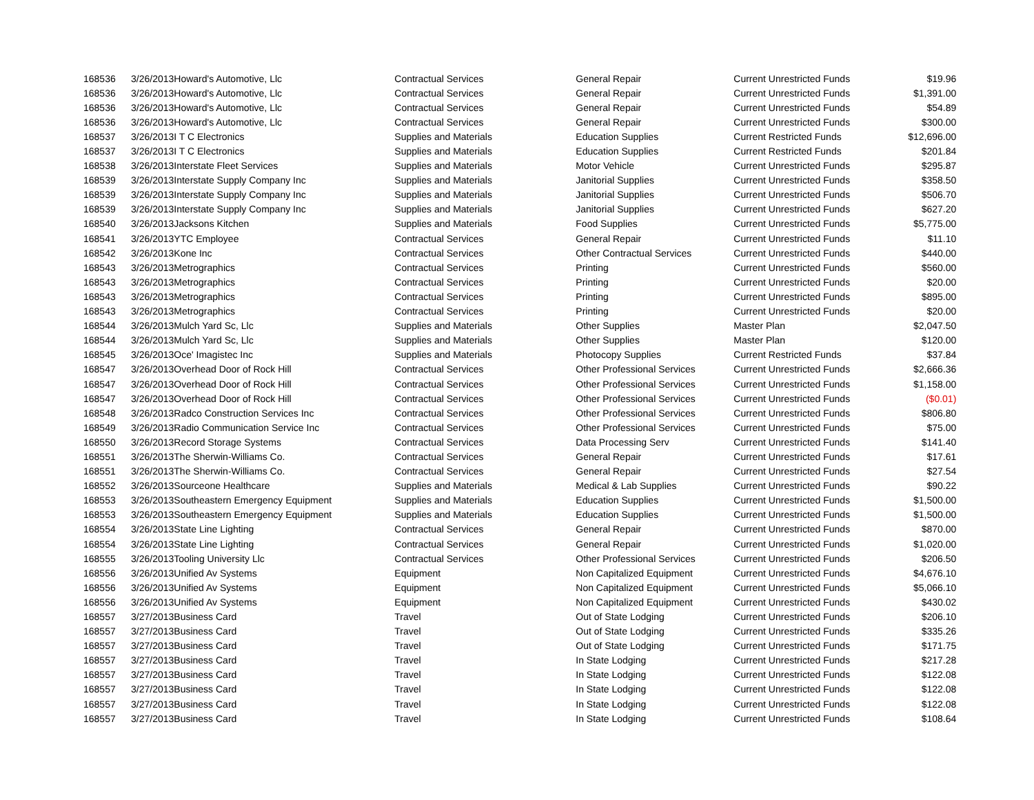| 168536 | 3/26/2013 | Howard's Automotive, Llc | Contractual Services | General Repair | Current Unrestricted Funds | $19.96 |
| 168536 | 3/26/2013 | Howard's Automotive, Llc | Contractual Services | General Repair | Current Unrestricted Funds | $1,391.00 |
| 168536 | 3/26/2013 | Howard's Automotive, Llc | Contractual Services | General Repair | Current Unrestricted Funds | $54.89 |
| 168536 | 3/26/2013 | Howard's Automotive, Llc | Contractual Services | General Repair | Current Unrestricted Funds | $300.00 |
| 168537 | 3/26/2013 | I T C Electronics | Supplies and Materials | Education Supplies | Current Restricted Funds | $12,696.00 |
| 168537 | 3/26/2013 | I T C Electronics | Supplies and Materials | Education Supplies | Current Restricted Funds | $201.84 |
| 168538 | 3/26/2013 | Interstate Fleet Services | Supplies and Materials | Motor Vehicle | Current Unrestricted Funds | $295.87 |
| 168539 | 3/26/2013 | Interstate Supply Company Inc | Supplies and Materials | Janitorial Supplies | Current Unrestricted Funds | $358.50 |
| 168539 | 3/26/2013 | Interstate Supply Company Inc | Supplies and Materials | Janitorial Supplies | Current Unrestricted Funds | $506.70 |
| 168539 | 3/26/2013 | Interstate Supply Company Inc | Supplies and Materials | Janitorial Supplies | Current Unrestricted Funds | $627.20 |
| 168540 | 3/26/2013 | Jacksons Kitchen | Supplies and Materials | Food Supplies | Current Unrestricted Funds | $5,775.00 |
| 168541 | 3/26/2013 | YTC Employee | Contractual Services | General Repair | Current Unrestricted Funds | $11.10 |
| 168542 | 3/26/2013 | Kone Inc | Contractual Services | Other Contractual Services | Current Unrestricted Funds | $440.00 |
| 168543 | 3/26/2013 | Metrographics | Contractual Services | Printing | Current Unrestricted Funds | $560.00 |
| 168543 | 3/26/2013 | Metrographics | Contractual Services | Printing | Current Unrestricted Funds | $20.00 |
| 168543 | 3/26/2013 | Metrographics | Contractual Services | Printing | Current Unrestricted Funds | $895.00 |
| 168543 | 3/26/2013 | Metrographics | Contractual Services | Printing | Current Unrestricted Funds | $20.00 |
| 168544 | 3/26/2013 | Mulch Yard Sc, Llc | Supplies and Materials | Other Supplies | Master Plan | $2,047.50 |
| 168544 | 3/26/2013 | Mulch Yard Sc, Llc | Supplies and Materials | Other Supplies | Master Plan | $120.00 |
| 168545 | 3/26/2013 | Oce' Imagistec Inc | Supplies and Materials | Photocopy Supplies | Current Restricted Funds | $37.84 |
| 168547 | 3/26/2013 | Overhead Door of Rock Hill | Contractual Services | Other Professional Services | Current Unrestricted Funds | $2,666.36 |
| 168547 | 3/26/2013 | Overhead Door of Rock Hill | Contractual Services | Other Professional Services | Current Unrestricted Funds | $1,158.00 |
| 168547 | 3/26/2013 | Overhead Door of Rock Hill | Contractual Services | Other Professional Services | Current Unrestricted Funds | ($0.01) |
| 168548 | 3/26/2013 | Radco Construction Services Inc | Contractual Services | Other Professional Services | Current Unrestricted Funds | $806.80 |
| 168549 | 3/26/2013 | Radio Communication Service Inc | Contractual Services | Other Professional Services | Current Unrestricted Funds | $75.00 |
| 168550 | 3/26/2013 | Record Storage Systems | Contractual Services | Data Processing Serv | Current Unrestricted Funds | $141.40 |
| 168551 | 3/26/2013 | The Sherwin-Williams Co. | Contractual Services | General Repair | Current Unrestricted Funds | $17.61 |
| 168551 | 3/26/2013 | The Sherwin-Williams Co. | Contractual Services | General Repair | Current Unrestricted Funds | $27.54 |
| 168552 | 3/26/2013 | Sourceone Healthcare | Supplies and Materials | Medical & Lab Supplies | Current Unrestricted Funds | $90.22 |
| 168553 | 3/26/2013 | Southeastern Emergency Equipment | Supplies and Materials | Education Supplies | Current Unrestricted Funds | $1,500.00 |
| 168553 | 3/26/2013 | Southeastern Emergency Equipment | Supplies and Materials | Education Supplies | Current Unrestricted Funds | $1,500.00 |
| 168554 | 3/26/2013 | State Line Lighting | Contractual Services | General Repair | Current Unrestricted Funds | $870.00 |
| 168554 | 3/26/2013 | State Line Lighting | Contractual Services | General Repair | Current Unrestricted Funds | $1,020.00 |
| 168555 | 3/26/2013 | Tooling University Llc | Contractual Services | Other Professional Services | Current Unrestricted Funds | $206.50 |
| 168556 | 3/26/2013 | Unified Av Systems | Equipment | Non Capitalized Equipment | Current Unrestricted Funds | $4,676.10 |
| 168556 | 3/26/2013 | Unified Av Systems | Equipment | Non Capitalized Equipment | Current Unrestricted Funds | $5,066.10 |
| 168556 | 3/26/2013 | Unified Av Systems | Equipment | Non Capitalized Equipment | Current Unrestricted Funds | $430.02 |
| 168557 | 3/27/2013 | Business Card | Travel | Out of State Lodging | Current Unrestricted Funds | $206.10 |
| 168557 | 3/27/2013 | Business Card | Travel | Out of State Lodging | Current Unrestricted Funds | $335.26 |
| 168557 | 3/27/2013 | Business Card | Travel | Out of State Lodging | Current Unrestricted Funds | $171.75 |
| 168557 | 3/27/2013 | Business Card | Travel | In State Lodging | Current Unrestricted Funds | $217.28 |
| 168557 | 3/27/2013 | Business Card | Travel | In State Lodging | Current Unrestricted Funds | $122.08 |
| 168557 | 3/27/2013 | Business Card | Travel | In State Lodging | Current Unrestricted Funds | $122.08 |
| 168557 | 3/27/2013 | Business Card | Travel | In State Lodging | Current Unrestricted Funds | $122.08 |
| 168557 | 3/27/2013 | Business Card | Travel | In State Lodging | Current Unrestricted Funds | $108.64 |